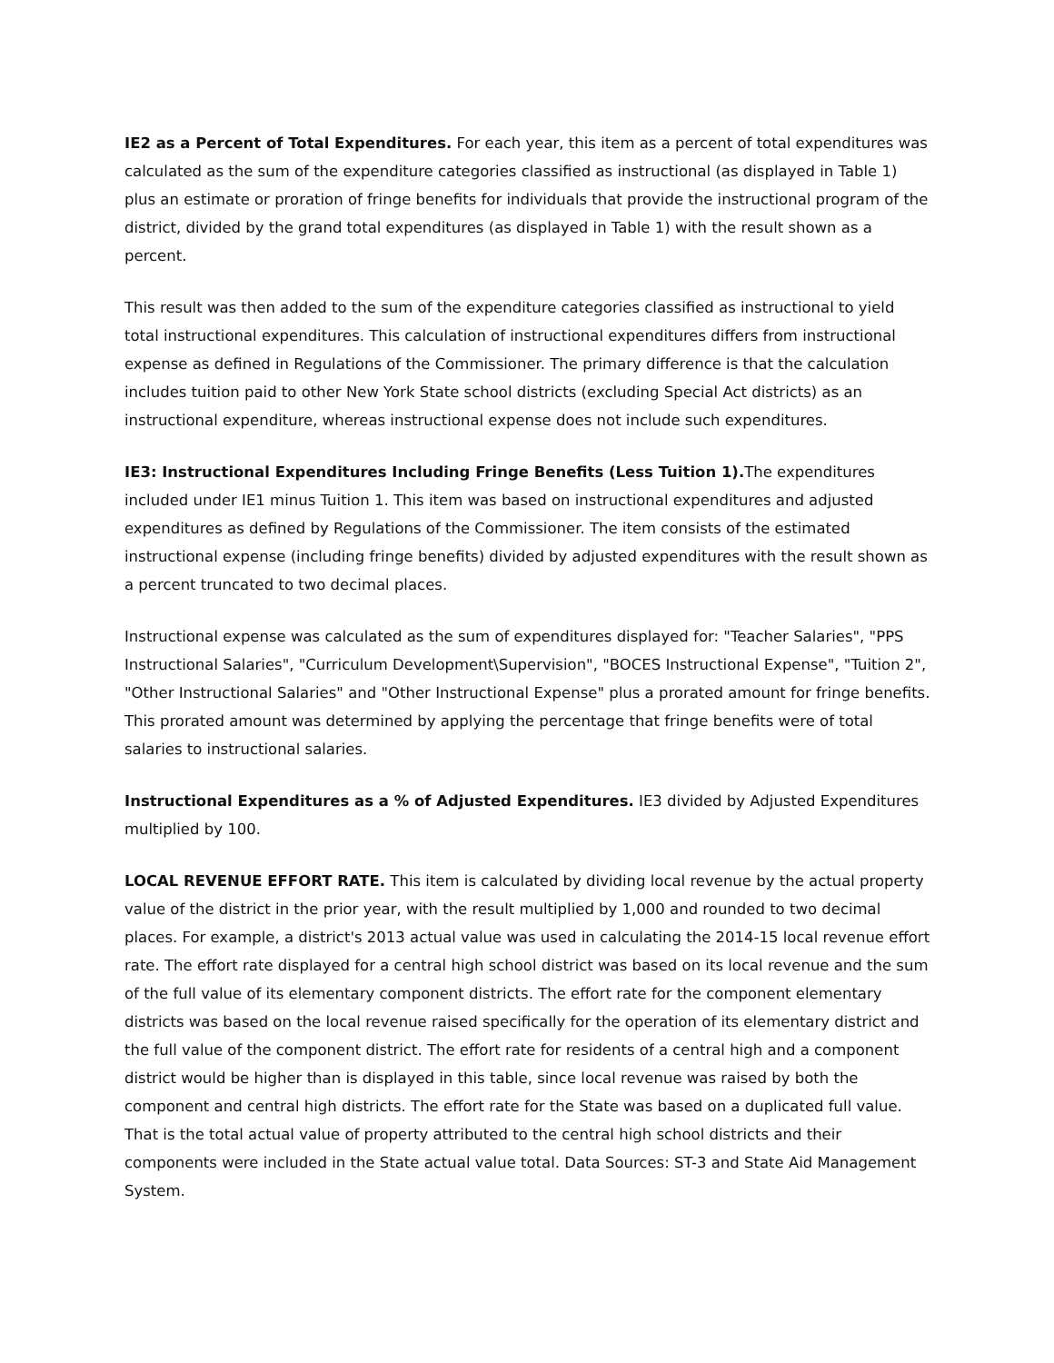IE2 as a Percent of Total Expenditures. For each year, this item as a percent of total expenditures was calculated as the sum of the expenditure categories classified as instructional (as displayed in Table 1) plus an estimate or proration of fringe benefits for individuals that provide the instructional program of the district, divided by the grand total expenditures (as displayed in Table 1) with the result shown as a percent.
This result was then added to the sum of the expenditure categories classified as instructional to yield total instructional expenditures. This calculation of instructional expenditures differs from instructional expense as defined in Regulations of the Commissioner. The primary difference is that the calculation includes tuition paid to other New York State school districts (excluding Special Act districts) as an instructional expenditure, whereas instructional expense does not include such expenditures.
IE3: Instructional Expenditures Including Fringe Benefits (Less Tuition 1). The expenditures included under IE1 minus Tuition 1. This item was based on instructional expenditures and adjusted expenditures as defined by Regulations of the Commissioner. The item consists of the estimated instructional expense (including fringe benefits) divided by adjusted expenditures with the result shown as a percent truncated to two decimal places.
Instructional expense was calculated as the sum of expenditures displayed for: "Teacher Salaries", "PPS Instructional Salaries", "Curriculum Development\Supervision", "BOCES Instructional Expense", "Tuition 2", "Other Instructional Salaries" and "Other Instructional Expense" plus a prorated amount for fringe benefits. This prorated amount was determined by applying the percentage that fringe benefits were of total salaries to instructional salaries.
Instructional Expenditures as a % of Adjusted Expenditures. IE3 divided by Adjusted Expenditures multiplied by 100.
LOCAL REVENUE EFFORT RATE. This item is calculated by dividing local revenue by the actual property value of the district in the prior year, with the result multiplied by 1,000 and rounded to two decimal places. For example, a district's 2013 actual value was used in calculating the 2014-15 local revenue effort rate. The effort rate displayed for a central high school district was based on its local revenue and the sum of the full value of its elementary component districts. The effort rate for the component elementary districts was based on the local revenue raised specifically for the operation of its elementary district and the full value of the component district. The effort rate for residents of a central high and a component district would be higher than is displayed in this table, since local revenue was raised by both the component and central high districts. The effort rate for the State was based on a duplicated full value. That is the total actual value of property attributed to the central high school districts and their components were included in the State actual value total. Data Sources: ST-3 and State Aid Management System.